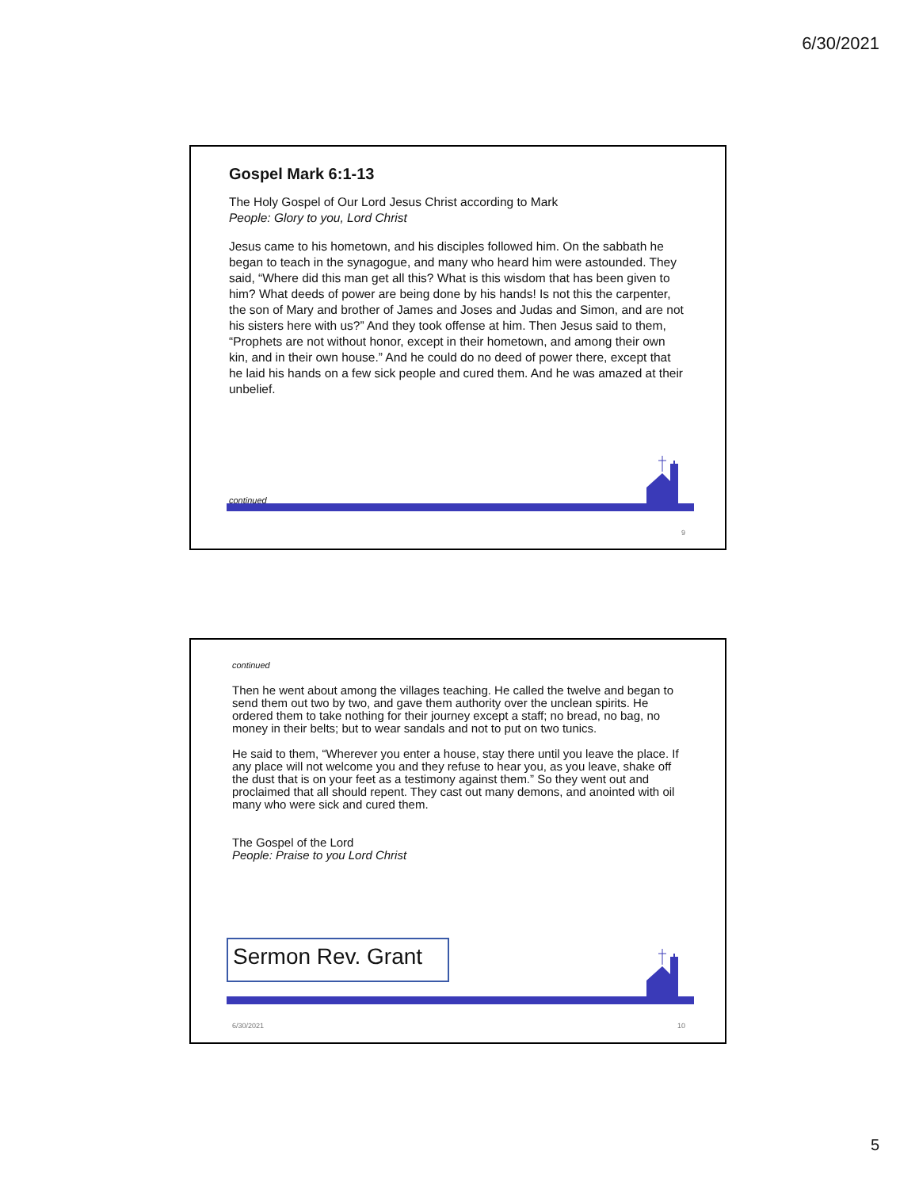6/30/2021
Gospel Mark 6:1-13
The Holy Gospel of Our Lord Jesus Christ according to Mark
People: Glory to you, Lord Christ
Jesus came to his hometown, and his disciples followed him. On the sabbath he began to teach in the synagogue, and many who heard him were astounded. They said, “Where did this man get all this? What is this wisdom that has been given to him? What deeds of power are being done by his hands! Is not this the carpenter, the son of Mary and brother of James and Joses and Judas and Simon, and are not his sisters here with us?” And they took offense at him. Then Jesus said to them, “Prophets are not without honor, except in their hometown, and among their own kin, and in their own house.” And he could do no deed of power there, except that he laid his hands on a few sick people and cured them. And he was amazed at their unbelief.
continued
9
continued
Then he went about among the villages teaching. He called the twelve and began to send them out two by two, and gave them authority over the unclean spirits. He ordered them to take nothing for their journey except a staff; no bread, no bag, no money in their belts; but to wear sandals and not to put on two tunics.
He said to them, “Wherever you enter a house, stay there until you leave the place. If any place will not welcome you and they refuse to hear you, as you leave, shake off the dust that is on your feet as a testimony against them.” So they went out and proclaimed that all should repent. They cast out many demons, and anointed with oil many who were sick and cured them.
The Gospel of the Lord
People: Praise to you Lord Christ
Sermon Rev. Grant
6/30/2021 10
5